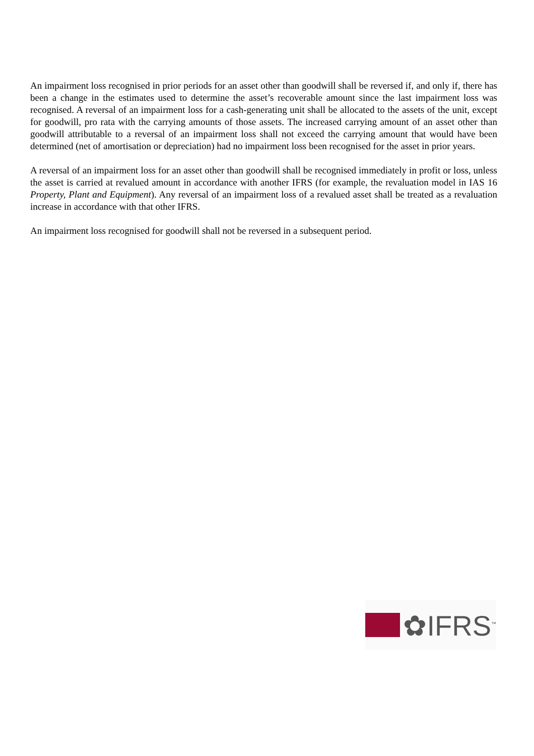An impairment loss recognised in prior periods for an asset other than goodwill shall be reversed if, and only if, there has been a change in the estimates used to determine the asset’s recoverable amount since the last impairment loss was recognised. A reversal of an impairment loss for a cash-generating unit shall be allocated to the assets of the unit, except for goodwill, pro rata with the carrying amounts of those assets. The increased carrying amount of an asset other than goodwill attributable to a reversal of an impairment loss shall not exceed the carrying amount that would have been determined (net of amortisation or depreciation) had no impairment loss been recognised for the asset in prior years.
A reversal of an impairment loss for an asset other than goodwill shall be recognised immediately in profit or loss, unless the asset is carried at revalued amount in accordance with another IFRS (for example, the revaluation model in IAS 16 Property, Plant and Equipment). Any reversal of an impairment loss of a revalued asset shall be treated as a revaluation increase in accordance with that other IFRS.
An impairment loss recognised for goodwill shall not be reversed in a subsequent period.
✿IFRS<sup>™</sup>